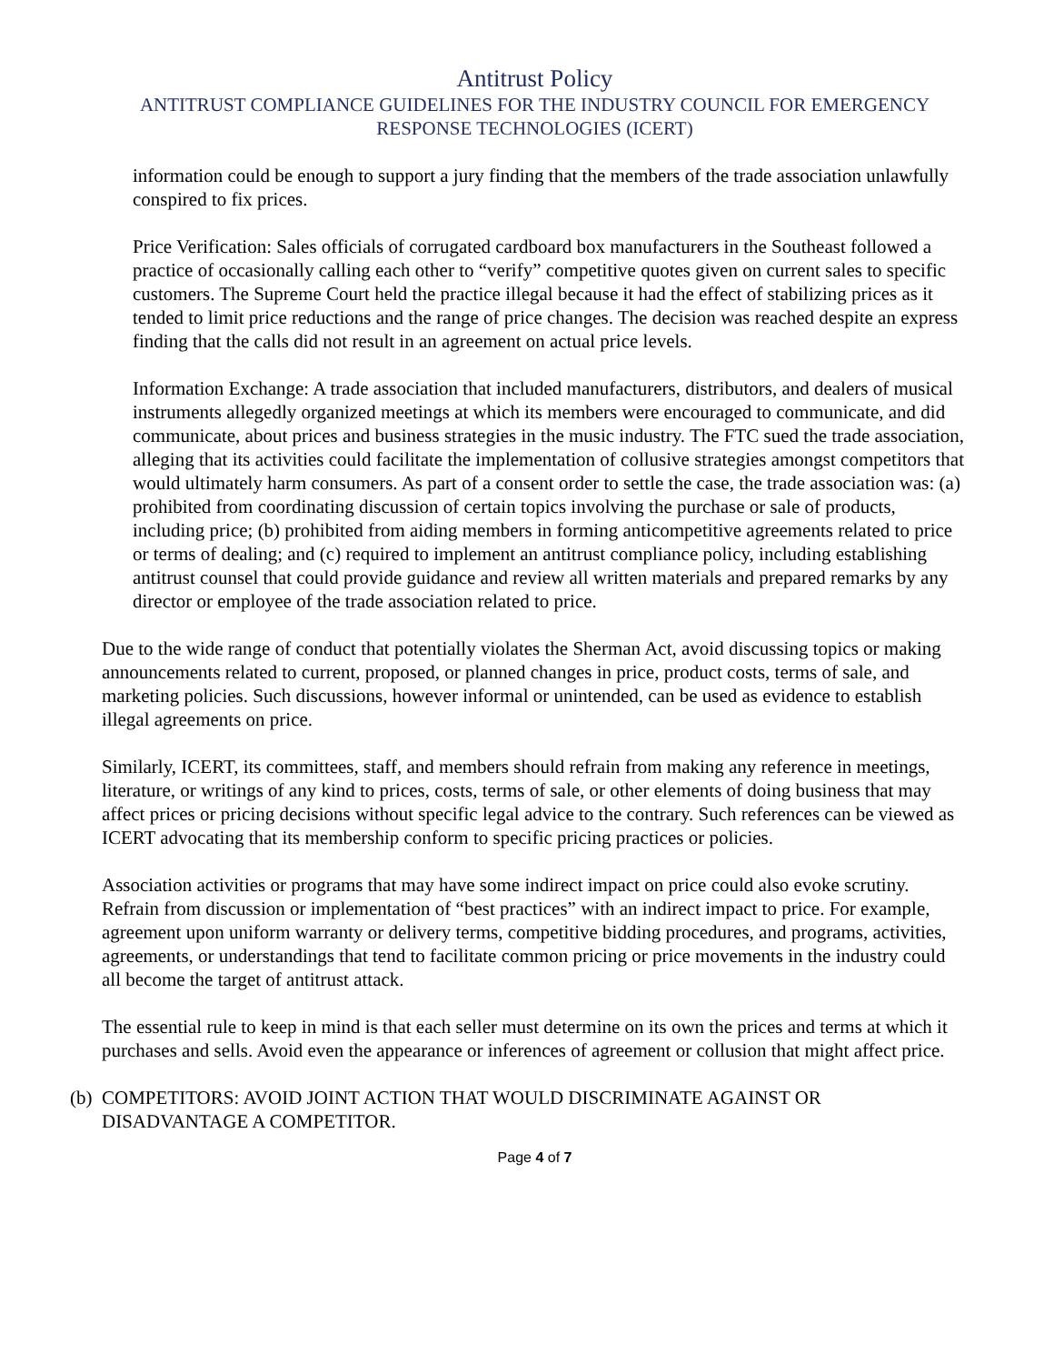Antitrust Policy
ANTITRUST COMPLIANCE GUIDELINES FOR THE INDUSTRY COUNCIL FOR EMERGENCY RESPONSE TECHNOLOGIES (ICERT)
information could be enough to support a jury finding that the members of the trade association unlawfully conspired to fix prices.
Price Verification: Sales officials of corrugated cardboard box manufacturers in the Southeast followed a practice of occasionally calling each other to “verify” competitive quotes given on current sales to specific customers. The Supreme Court held the practice illegal because it had the effect of stabilizing prices as it tended to limit price reductions and the range of price changes. The decision was reached despite an express finding that the calls did not result in an agreement on actual price levels.
Information Exchange: A trade association that included manufacturers, distributors, and dealers of musical instruments allegedly organized meetings at which its members were encouraged to communicate, and did communicate, about prices and business strategies in the music industry. The FTC sued the trade association, alleging that its activities could facilitate the implementation of collusive strategies amongst competitors that would ultimately harm consumers. As part of a consent order to settle the case, the trade association was: (a) prohibited from coordinating discussion of certain topics involving the purchase or sale of products, including price; (b) prohibited from aiding members in forming anticompetitive agreements related to price or terms of dealing; and (c) required to implement an antitrust compliance policy, including establishing antitrust counsel that could provide guidance and review all written materials and prepared remarks by any director or employee of the trade association related to price.
Due to the wide range of conduct that potentially violates the Sherman Act, avoid discussing topics or making announcements related to current, proposed, or planned changes in price, product costs, terms of sale, and marketing policies. Such discussions, however informal or unintended, can be used as evidence to establish illegal agreements on price.
Similarly, ICERT, its committees, staff, and members should refrain from making any reference in meetings, literature, or writings of any kind to prices, costs, terms of sale, or other elements of doing business that may affect prices or pricing decisions without specific legal advice to the contrary. Such references can be viewed as ICERT advocating that its membership conform to specific pricing practices or policies.
Association activities or programs that may have some indirect impact on price could also evoke scrutiny. Refrain from discussion or implementation of “best practices” with an indirect impact to price. For example, agreement upon uniform warranty or delivery terms, competitive bidding procedures, and programs, activities, agreements, or understandings that tend to facilitate common pricing or price movements in the industry could all become the target of antitrust attack.
The essential rule to keep in mind is that each seller must determine on its own the prices and terms at which it purchases and sells. Avoid even the appearance or inferences of agreement or collusion that might affect price.
(b)
COMPETITORS: AVOID JOINT ACTION THAT WOULD DISCRIMINATE AGAINST OR DISADVANTAGE A COMPETITOR.
Page 4 of 7